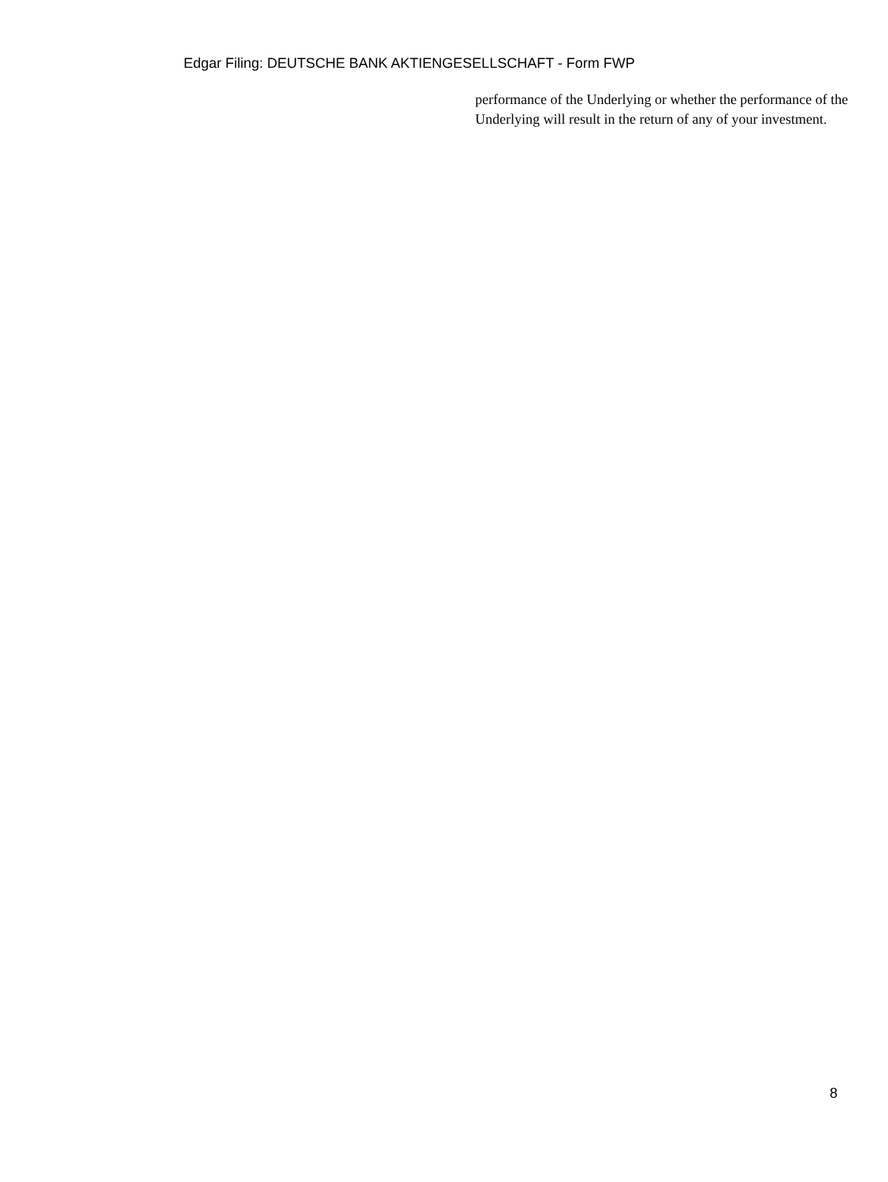Edgar Filing: DEUTSCHE BANK AKTIENGESELLSCHAFT - Form FWP
performance of the Underlying or whether the performance of the Underlying will result in the return of any of your investment.
8